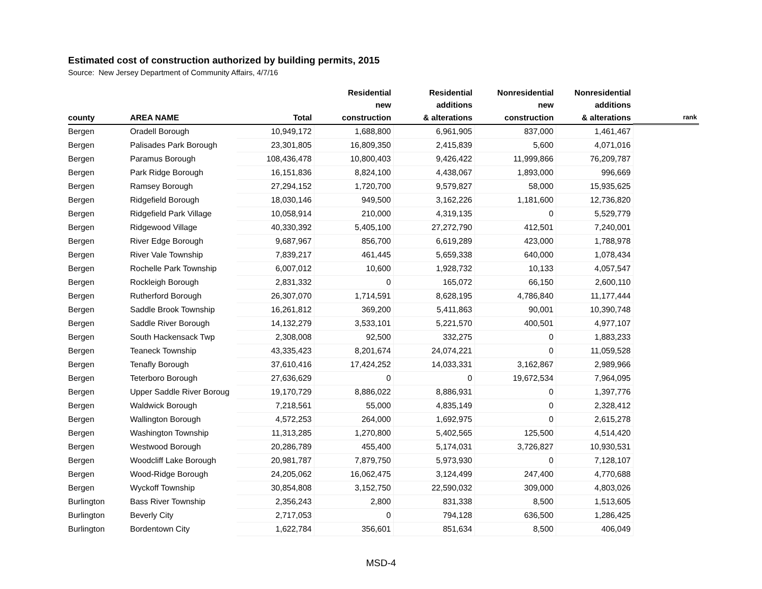Estimated cost of construction authorized by building permits, 2015
Source: New Jersey Department of Community Affairs, 4/7/16
| | | | Residential | Residential | Nonresidential | Nonresidential | |
| --- | --- | --- | --- | --- | --- | --- | --- |
| | | | new | additions | new | additions | |
| county | AREA NAME | Total | construction | & alterations | construction | & alterations | rank |
| Bergen | Oradell Borough | 10,949,172 | 1,688,800 | 6,961,905 | 837,000 | 1,461,467 | |
| Bergen | Palisades Park Borough | 23,301,805 | 16,809,350 | 2,415,839 | 5,600 | 4,071,016 | |
| Bergen | Paramus Borough | 108,436,478 | 10,800,403 | 9,426,422 | 11,999,866 | 76,209,787 | |
| Bergen | Park Ridge Borough | 16,151,836 | 8,824,100 | 4,438,067 | 1,893,000 | 996,669 | |
| Bergen | Ramsey Borough | 27,294,152 | 1,720,700 | 9,579,827 | 58,000 | 15,935,625 | |
| Bergen | Ridgefield Borough | 18,030,146 | 949,500 | 3,162,226 | 1,181,600 | 12,736,820 | |
| Bergen | Ridgefield Park Village | 10,058,914 | 210,000 | 4,319,135 | 0 | 5,529,779 | |
| Bergen | Ridgewood Village | 40,330,392 | 5,405,100 | 27,272,790 | 412,501 | 7,240,001 | |
| Bergen | River Edge Borough | 9,687,967 | 856,700 | 6,619,289 | 423,000 | 1,788,978 | |
| Bergen | River Vale Township | 7,839,217 | 461,445 | 5,659,338 | 640,000 | 1,078,434 | |
| Bergen | Rochelle Park Township | 6,007,012 | 10,600 | 1,928,732 | 10,133 | 4,057,547 | |
| Bergen | Rockleigh Borough | 2,831,332 | 0 | 165,072 | 66,150 | 2,600,110 | |
| Bergen | Rutherford Borough | 26,307,070 | 1,714,591 | 8,628,195 | 4,786,840 | 11,177,444 | |
| Bergen | Saddle Brook Township | 16,261,812 | 369,200 | 5,411,863 | 90,001 | 10,390,748 | |
| Bergen | Saddle River Borough | 14,132,279 | 3,533,101 | 5,221,570 | 400,501 | 4,977,107 | |
| Bergen | South Hackensack Twp | 2,308,008 | 92,500 | 332,275 | 0 | 1,883,233 | |
| Bergen | Teaneck Township | 43,335,423 | 8,201,674 | 24,074,221 | 0 | 11,059,528 | |
| Bergen | Tenafly Borough | 37,610,416 | 17,424,252 | 14,033,331 | 3,162,867 | 2,989,966 | |
| Bergen | Teterboro Borough | 27,636,629 | 0 | 0 | 19,672,534 | 7,964,095 | |
| Bergen | Upper Saddle River Boroug | 19,170,729 | 8,886,022 | 8,886,931 | 0 | 1,397,776 | |
| Bergen | Waldwick Borough | 7,218,561 | 55,000 | 4,835,149 | 0 | 2,328,412 | |
| Bergen | Wallington Borough | 4,572,253 | 264,000 | 1,692,975 | 0 | 2,615,278 | |
| Bergen | Washington Township | 11,313,285 | 1,270,800 | 5,402,565 | 125,500 | 4,514,420 | |
| Bergen | Westwood Borough | 20,286,789 | 455,400 | 5,174,031 | 3,726,827 | 10,930,531 | |
| Bergen | Woodcliff Lake Borough | 20,981,787 | 7,879,750 | 5,973,930 | 0 | 7,128,107 | |
| Bergen | Wood-Ridge Borough | 24,205,062 | 16,062,475 | 3,124,499 | 247,400 | 4,770,688 | |
| Bergen | Wyckoff Township | 30,854,808 | 3,152,750 | 22,590,032 | 309,000 | 4,803,026 | |
| Burlington | Bass River Township | 2,356,243 | 2,800 | 831,338 | 8,500 | 1,513,605 | |
| Burlington | Beverly City | 2,717,053 | 0 | 794,128 | 636,500 | 1,286,425 | |
| Burlington | Bordentown City | 1,622,784 | 356,601 | 851,634 | 8,500 | 406,049 | |
MSD-4